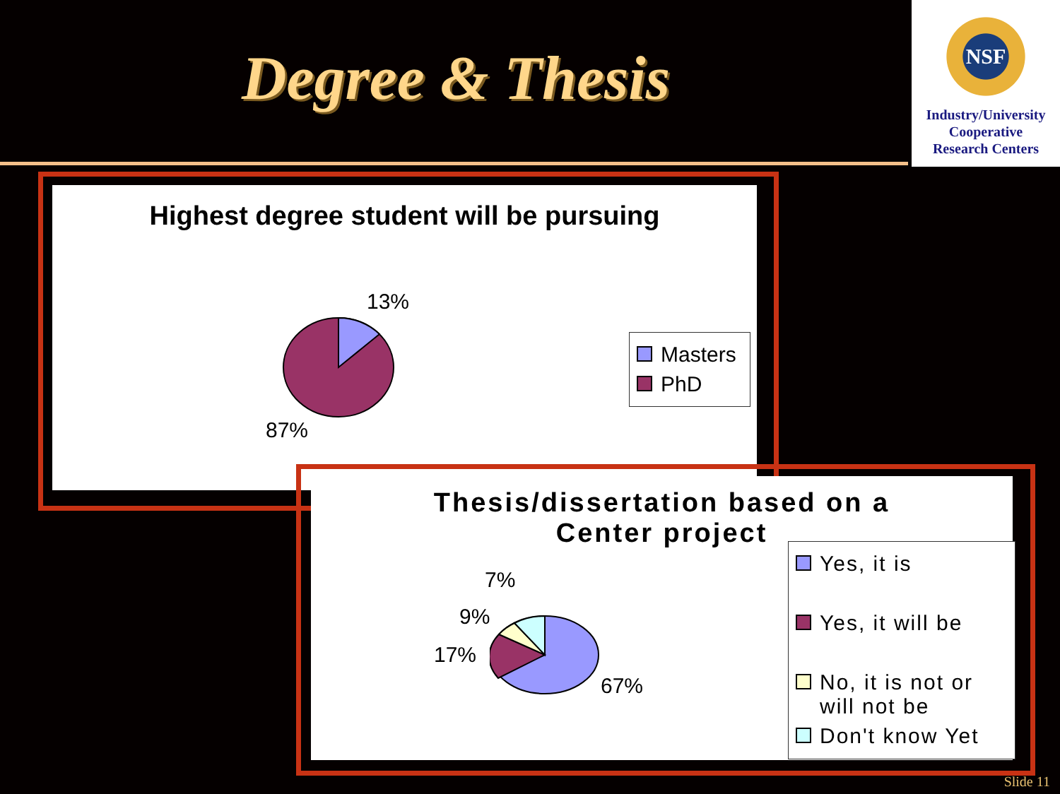Degree & Thesis
NSF
Industry/University
Cooperative
Research Centers
Highest degree student will be pursuing
13%
87%
Masters
PhD
Thesis/dissertation based on a
Center project
7%
9%
17%
67%
Yes, it is
Yes, it will be
No, it is not or
will not be
Don't know Yet
Slide 11